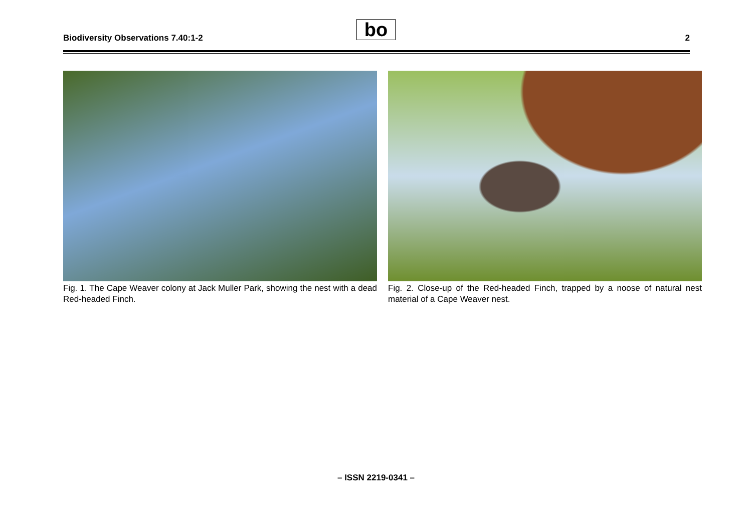Biodiversity Observations 7.40:1-2
bo 2
Fig. 1. The Cape Weaver colony at Jack Muller Park, showing the nest with a dead Red-headed Finch.
Fig. 2. Close-up of the Red-headed Finch, trapped by a noose of natural nest material of a Cape Weaver nest.
– ISSN 2219-0341 –